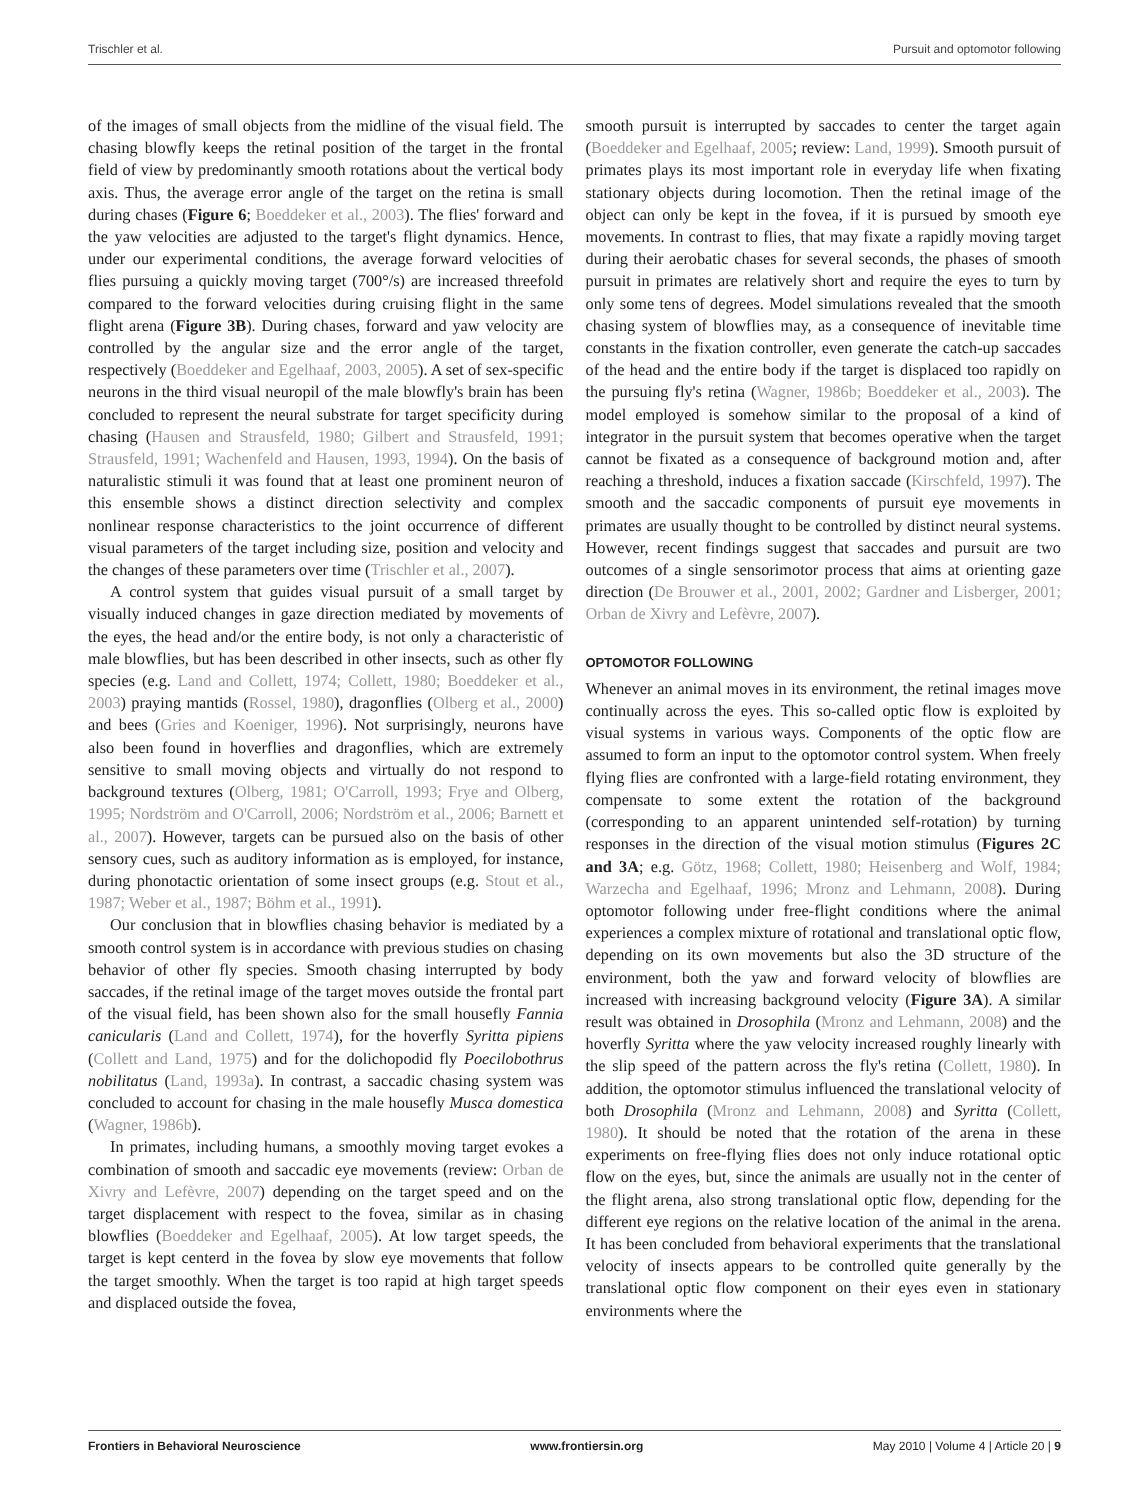Trischler et al. Pursuit and optomotor following
of the images of small objects from the midline of the visual field. The chasing blowfly keeps the retinal position of the target in the frontal field of view by predominantly smooth rotations about the vertical body axis. Thus, the average error angle of the target on the retina is small during chases (Figure 6; Boeddeker et al., 2003). The flies' forward and the yaw velocities are adjusted to the target's flight dynamics. Hence, under our experimental conditions, the average forward velocities of flies pursuing a quickly moving target (700°/s) are increased threefold compared to the forward velocities during cruising flight in the same flight arena (Figure 3B). During chases, forward and yaw velocity are controlled by the angular size and the error angle of the target, respectively (Boeddeker and Egelhaaf, 2003, 2005). A set of sex-specific neurons in the third visual neuropil of the male blowfly's brain has been concluded to represent the neural substrate for target specificity during chasing (Hausen and Strausfeld, 1980; Gilbert and Strausfeld, 1991; Strausfeld, 1991; Wachenfeld and Hausen, 1993, 1994). On the basis of naturalistic stimuli it was found that at least one prominent neuron of this ensemble shows a distinct direction selectivity and complex nonlinear response characteristics to the joint occurrence of different visual parameters of the target including size, position and velocity and the changes of these parameters over time (Trischler et al., 2007).
A control system that guides visual pursuit of a small target by visually induced changes in gaze direction mediated by movements of the eyes, the head and/or the entire body, is not only a characteristic of male blowflies, but has been described in other insects, such as other fly species (e.g. Land and Collett, 1974; Collett, 1980; Boeddeker et al., 2003) praying mantids (Rossel, 1980), dragonflies (Olberg et al., 2000) and bees (Gries and Koeniger, 1996). Not surprisingly, neurons have also been found in hoverflies and dragonflies, which are extremely sensitive to small moving objects and virtually do not respond to background textures (Olberg, 1981; O'Carroll, 1993; Frye and Olberg, 1995; Nordström and O'Carroll, 2006; Nordström et al., 2006; Barnett et al., 2007). However, targets can be pursued also on the basis of other sensory cues, such as auditory information as is employed, for instance, during phonotactic orientation of some insect groups (e.g. Stout et al., 1987; Weber et al., 1987; Böhm et al., 1991).
Our conclusion that in blowflies chasing behavior is mediated by a smooth control system is in accordance with previous studies on chasing behavior of other fly species. Smooth chasing interrupted by body saccades, if the retinal image of the target moves outside the frontal part of the visual field, has been shown also for the small housefly Fannia canicularis (Land and Collett, 1974), for the hoverfly Syritta pipiens (Collett and Land, 1975) and for the dolichopodid fly Poecilobothrus nobilitatus (Land, 1993a). In contrast, a saccadic chasing system was concluded to account for chasing in the male housefly Musca domestica (Wagner, 1986b).
In primates, including humans, a smoothly moving target evokes a combination of smooth and saccadic eye movements (review: Orban de Xivry and Lefèvre, 2007) depending on the target speed and on the target displacement with respect to the fovea, similar as in chasing blowflies (Boeddeker and Egelhaaf, 2005). At low target speeds, the target is kept centerd in the fovea by slow eye movements that follow the target smoothly. When the target is too rapid at high target speeds and displaced outside the fovea,
smooth pursuit is interrupted by saccades to center the target again (Boeddeker and Egelhaaf, 2005; review: Land, 1999). Smooth pursuit of primates plays its most important role in everyday life when fixating stationary objects during locomotion. Then the retinal image of the object can only be kept in the fovea, if it is pursued by smooth eye movements. In contrast to flies, that may fixate a rapidly moving target during their aerobatic chases for several seconds, the phases of smooth pursuit in primates are relatively short and require the eyes to turn by only some tens of degrees. Model simulations revealed that the smooth chasing system of blowflies may, as a consequence of inevitable time constants in the fixation controller, even generate the catch-up saccades of the head and the entire body if the target is displaced too rapidly on the pursuing fly's retina (Wagner, 1986b; Boeddeker et al., 2003). The model employed is somehow similar to the proposal of a kind of integrator in the pursuit system that becomes operative when the target cannot be fixated as a consequence of background motion and, after reaching a threshold, induces a fixation saccade (Kirschfeld, 1997). The smooth and the saccadic components of pursuit eye movements in primates are usually thought to be controlled by distinct neural systems. However, recent findings suggest that saccades and pursuit are two outcomes of a single sensorimotor process that aims at orienting gaze direction (De Brouwer et al., 2001, 2002; Gardner and Lisberger, 2001; Orban de Xivry and Lefèvre, 2007).
OPTOMOTOR FOLLOWING
Whenever an animal moves in its environment, the retinal images move continually across the eyes. This so-called optic flow is exploited by visual systems in various ways. Components of the optic flow are assumed to form an input to the optomotor control system. When freely flying flies are confronted with a large-field rotating environment, they compensate to some extent the rotation of the background (corresponding to an apparent unintended self-rotation) by turning responses in the direction of the visual motion stimulus (Figures 2C and 3A; e.g. Götz, 1968; Collett, 1980; Heisenberg and Wolf, 1984; Warzecha and Egelhaaf, 1996; Mronz and Lehmann, 2008). During optomotor following under free-flight conditions where the animal experiences a complex mixture of rotational and translational optic flow, depending on its own movements but also the 3D structure of the environment, both the yaw and forward velocity of blowflies are increased with increasing background velocity (Figure 3A). A similar result was obtained in Drosophila (Mronz and Lehmann, 2008) and the hoverfly Syritta where the yaw velocity increased roughly linearly with the slip speed of the pattern across the fly's retina (Collett, 1980). In addition, the optomotor stimulus influenced the translational velocity of both Drosophila (Mronz and Lehmann, 2008) and Syritta (Collett, 1980). It should be noted that the rotation of the arena in these experiments on free-flying flies does not only induce rotational optic flow on the eyes, but, since the animals are usually not in the center of the flight arena, also strong translational optic flow, depending for the different eye regions on the relative location of the animal in the arena. It has been concluded from behavioral experiments that the translational velocity of insects appears to be controlled quite generally by the translational optic flow component on their eyes even in stationary environments where the
Frontiers in Behavioral Neuroscience www.frontiersin.org May 2010 | Volume 4 | Article 20 | 9